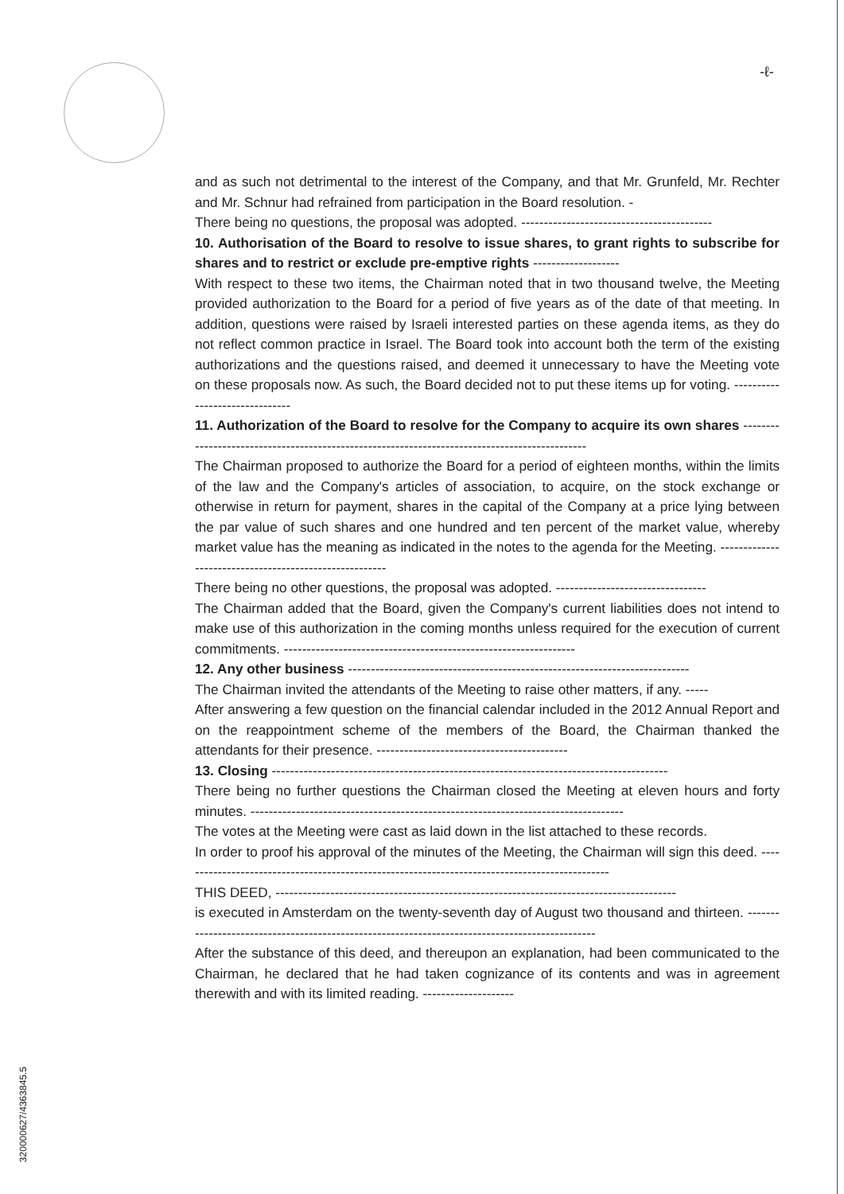-ℓ-
and as such not detrimental to the interest of the Company, and that Mr. Grunfeld, Mr. Rechter and Mr. Schnur had refrained from participation in the Board resolution. -
There being no questions, the proposal was adopted. ------------------------------------------
10. Authorisation of the Board to resolve to issue shares, to grant rights to subscribe for shares and to restrict or exclude pre-emptive rights -------------------
With respect to these two items, the Chairman noted that in two thousand twelve, the Meeting provided authorization to the Board for a period of five years as of the date of that meeting. In addition, questions were raised by Israeli interested parties on these agenda items, as they do not reflect common practice in Israel. The Board took into account both the term of the existing authorizations and the questions raised, and deemed it unnecessary to have the Meeting vote on these proposals now. As such, the Board decided not to put these items up for voting. -------------------------------
11. Authorization of the Board to resolve for the Company to acquire its own shares ----------------------------------------------------------------------------------------------
The Chairman proposed to authorize the Board for a period of eighteen months, within the limits of the law and the Company's articles of association, to acquire, on the stock exchange or otherwise in return for payment, shares in the capital of the Company at a price lying between the par value of such shares and one hundred and ten percent of the market value, whereby market value has the meaning as indicated in the notes to the agenda for the Meeting. -------------------------------------------------------
There being no other questions, the proposal was adopted. ---------------------------------
The Chairman added that the Board, given the Company's current liabilities does not intend to make use of this authorization in the coming months unless required for the execution of current commitments. ----------------------------------------------------------------
12. Any other business ---------------------------------------------------------------------------
The Chairman invited the attendants of the Meeting to raise other matters, if any. -----
After answering a few question on the financial calendar included in the 2012 Annual Report and on the reappointment scheme of the members of the Board, the Chairman thanked the attendants for their presence. ------------------------------------------
13. Closing ---------------------------------------------------------------------------------------
There being no further questions the Chairman closed the Meeting at eleven hours and forty minutes. ----------------------------------------------------------------------------------
The votes at the Meeting were cast as laid down in the list attached to these records.
In order to proof his approval of the minutes of the Meeting, the Chairman will sign this deed. -----------------------------------------------------------------------------------------------
THIS DEED, ----------------------------------------------------------------------------------------
is executed in Amsterdam on the twenty-seventh day of August two thousand and thirteen. -----------------------------------------------------------------------------------------------
After the substance of this deed, and thereupon an explanation, had been communicated to the Chairman, he declared that he had taken cognizance of its contents and was in agreement therewith and with its limited reading. --------------------
320000627/4363845.5